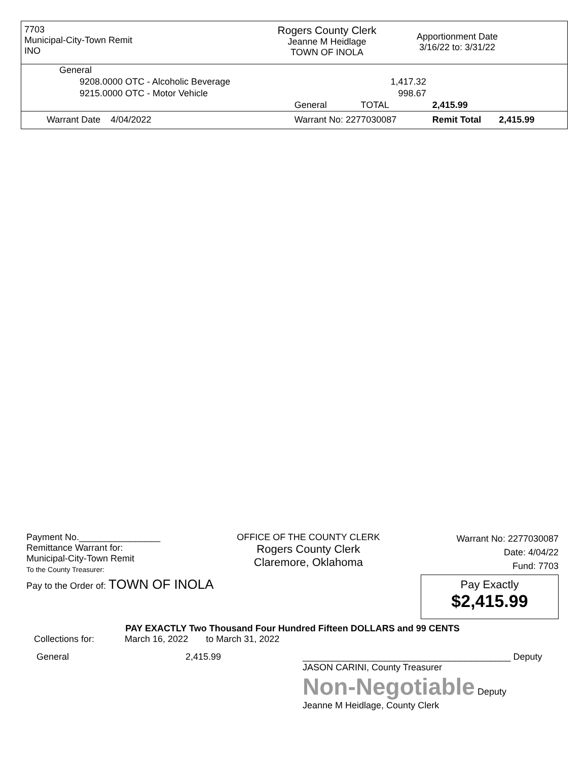7703
Municipal-City-Town Remit
INO
Rogers County Clerk
Jeanne M Heidlage
TOWN OF INOLA
Apportionment Date
3/16/22 to: 3/31/22
| General | | | |
| 9208.0000 OTC - Alcoholic Beverage | | 1,417.32 | |
| 9215.0000 OTC - Motor Vehicle | | 998.67 | |
| | General | TOTAL | 2,415.99 |
| Warrant Date 4/04/2022 | Warrant No: 2277030087 | | Remit Total 2,415.99 |
Payment No.________________
Remittance Warrant for:
Municipal-City-Town Remit
To the County Treasurer:
OFFICE OF THE COUNTY CLERK
Rogers County Clerk
Claremore, Oklahoma
Warrant No: 2277030087
Date: 4/04/22
Fund: 7703
Pay Exactly
$2,415.99
Pay to the Order of: TOWN OF INOLA
PAY EXACTLY Two Thousand Four Hundred Fifteen DOLLARS and 99 CENTS
Collections for: March 16, 2022 to March 31, 2022
General 2,415.99 _________________________________________ Deputy
JASON CARINI, County Treasurer
Non-Negotiable Deputy
Jeanne M Heidlage, County Clerk